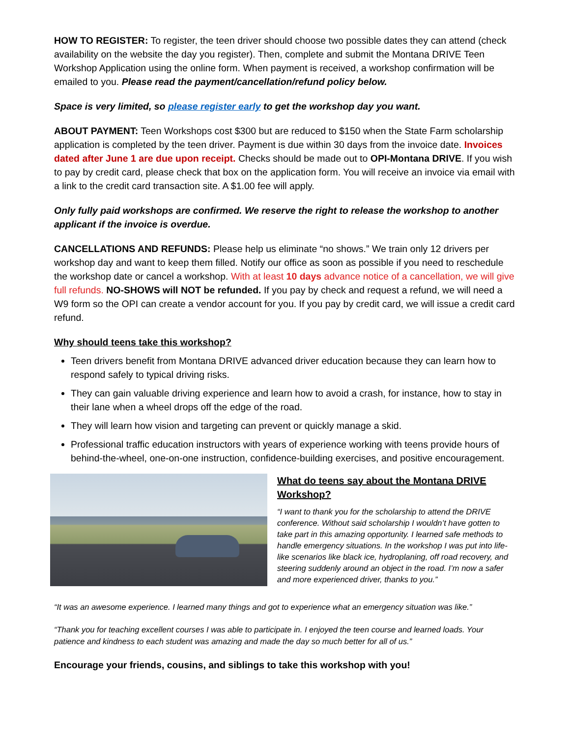HOW TO REGISTER: To register, the teen driver should choose two possible dates they can attend (check availability on the website the day you register). Then, complete and submit the Montana DRIVE Teen Workshop Application using the online form. When payment is received, a workshop confirmation will be emailed to you. Please read the payment/cancellation/refund policy below.
Space is very limited, so please register early to get the workshop day you want.
ABOUT PAYMENT: Teen Workshops cost $300 but are reduced to $150 when the State Farm scholarship application is completed by the teen driver. Payment is due within 30 days from the invoice date. Invoices dated after June 1 are due upon receipt. Checks should be made out to OPI-Montana DRIVE. If you wish to pay by credit card, please check that box on the application form. You will receive an invoice via email with a link to the credit card transaction site. A $1.00 fee will apply.
Only fully paid workshops are confirmed. We reserve the right to release the workshop to another applicant if the invoice is overdue.
CANCELLATIONS AND REFUNDS: Please help us eliminate “no shows.” We train only 12 drivers per workshop day and want to keep them filled. Notify our office as soon as possible if you need to reschedule the workshop date or cancel a workshop. With at least 10 days advance notice of a cancellation, we will give full refunds. NO-SHOWS will NOT be refunded. If you pay by check and request a refund, we will need a W9 form so the OPI can create a vendor account for you. If you pay by credit card, we will issue a credit card refund.
Why should teens take this workshop?
Teen drivers benefit from Montana DRIVE advanced driver education because they can learn how to respond safely to typical driving risks.
They can gain valuable driving experience and learn how to avoid a crash, for instance, how to stay in their lane when a wheel drops off the edge of the road.
They will learn how vision and targeting can prevent or quickly manage a skid.
Professional traffic education instructors with years of experience working with teens provide hours of behind-the-wheel, one-on-one instruction, confidence-building exercises, and positive encouragement.
What do teens say about the Montana DRIVE Workshop?
“I want to thank you for the scholarship to attend the DRIVE conference. Without said scholarship I wouldn’t have gotten to take part in this amazing opportunity. I learned safe methods to handle emergency situations. In the workshop I was put into life-like scenarios like black ice, hydroplaning, off road recovery, and steering suddenly around an object in the road. I’m now a safer and more experienced driver, thanks to you.”
“It was an awesome experience. I learned many things and got to experience what an emergency situation was like.”
“Thank you for teaching excellent courses I was able to participate in. I enjoyed the teen course and learned loads. Your patience and kindness to each student was amazing and made the day so much better for all of us.”
Encourage your friends, cousins, and siblings to take this workshop with you!